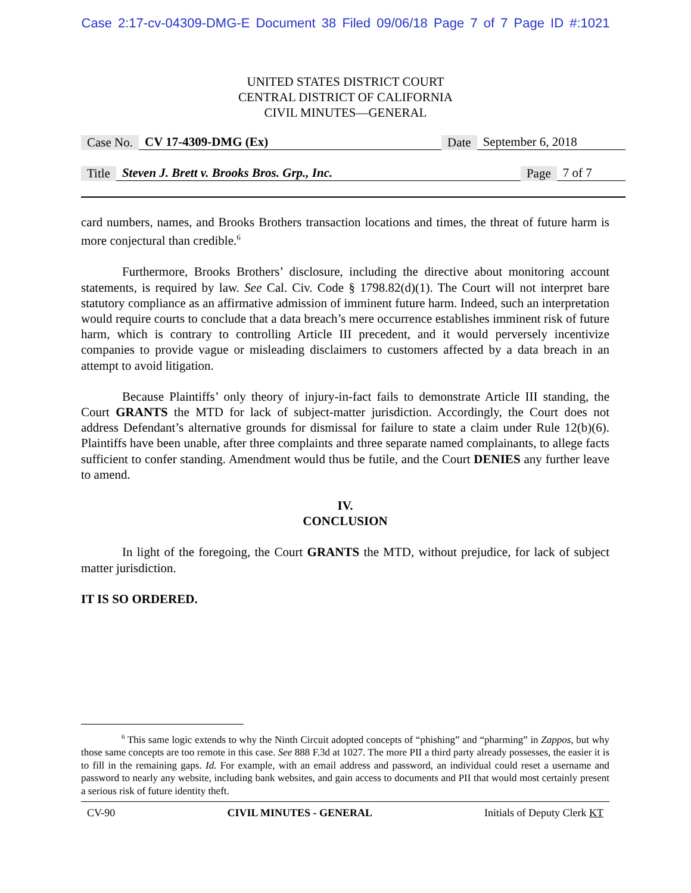Case 2:17-cv-04309-DMG-E Document 38 Filed 09/06/18 Page 7 of 7 Page ID #:1021
UNITED STATES DISTRICT COURT
CENTRAL DISTRICT OF CALIFORNIA
CIVIL MINUTES—GENERAL
Case No. CV 17-4309-DMG (Ex) Date September 6, 2018
Title Steven J. Brett v. Brooks Bros. Grp., Inc. Page 7 of 7
card numbers, names, and Brooks Brothers transaction locations and times, the threat of future harm is more conjectural than credible.<sup>6</sup>
Furthermore, Brooks Brothers’ disclosure, including the directive about monitoring account statements, is required by law. See Cal. Civ. Code § 1798.82(d)(1). The Court will not interpret bare statutory compliance as an affirmative admission of imminent future harm. Indeed, such an interpretation would require courts to conclude that a data breach’s mere occurrence establishes imminent risk of future harm, which is contrary to controlling Article III precedent, and it would perversely incentivize companies to provide vague or misleading disclaimers to customers affected by a data breach in an attempt to avoid litigation.
Because Plaintiffs’ only theory of injury-in-fact fails to demonstrate Article III standing, the Court GRANTS the MTD for lack of subject-matter jurisdiction. Accordingly, the Court does not address Defendant’s alternative grounds for dismissal for failure to state a claim under Rule 12(b)(6). Plaintiffs have been unable, after three complaints and three separate named complainants, to allege facts sufficient to confer standing. Amendment would thus be futile, and the Court DENIES any further leave to amend.
IV.
CONCLUSION
In light of the foregoing, the Court GRANTS the MTD, without prejudice, for lack of subject matter jurisdiction.
IT IS SO ORDERED.
<sup>6</sup> This same logic extends to why the Ninth Circuit adopted concepts of “phishing” and “pharming” in Zappos, but why those same concepts are too remote in this case. See 888 F.3d at 1027. The more PII a third party already possesses, the easier it is to fill in the remaining gaps. Id. For example, with an email address and password, an individual could reset a username and password to nearly any website, including bank websites, and gain access to documents and PII that would most certainly present a serious risk of future identity theft.
CV-90 CIVIL MINUTES - GENERAL Initials of Deputy Clerk KT